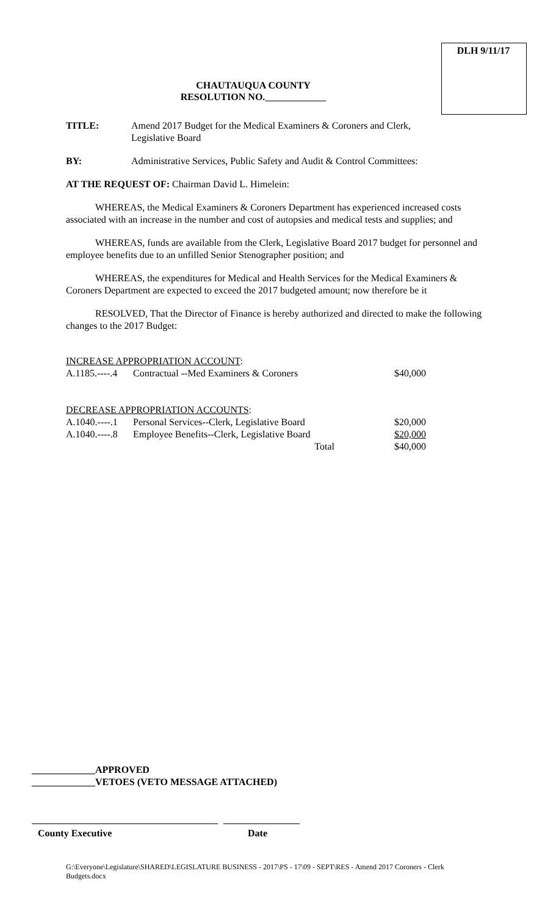DLH 9/11/17
CHAUTAUQUA COUNTY
RESOLUTION NO.
TITLE: Amend 2017 Budget for the Medical Examiners & Coroners and Clerk,
Legislative Board
BY: Administrative Services, Public Safety and Audit & Control Committees:
AT THE REQUEST OF: Chairman David L. Himelein:
WHEREAS, the Medical Examiners & Coroners Department has experienced increased costs associated with an increase in the number and cost of autopsies and medical tests and supplies; and
WHEREAS, funds are available from the Clerk, Legislative Board 2017 budget for personnel and employee benefits due to an unfilled Senior Stenographer position; and
WHEREAS, the expenditures for Medical and Health Services for the Medical Examiners & Coroners Department are expected to exceed the 2017 budgeted amount; now therefore be it
RESOLVED, That the Director of Finance is hereby authorized and directed to make the following changes to the 2017 Budget:
| INCREASE APPROPRIATION ACCOUNT : | | |
| A.1185.----.4 | Contractual --Med Examiners & Coroners | $40,000 |
| DECREASE APPROPRIATION ACCOUNTS : | | |
| A.1040.----.1 | Personal Services--Clerk, Legislative Board | $20,000 |
| A.1040.----.8 | Employee Benefits--Clerk, Legislative Board | $20,000 |
| | Total | $40,000 |
_____________APPROVED
_____________VETOES (VETO MESSAGE ATTACHED)
County Executive Date
G:\Everyone\Legislature\SHARED\LEGISLATURE BUSINESS - 2017\PS - 17\09 - SEPT\RES - Amend 2017 Coroners - Clerk Budgets.docx